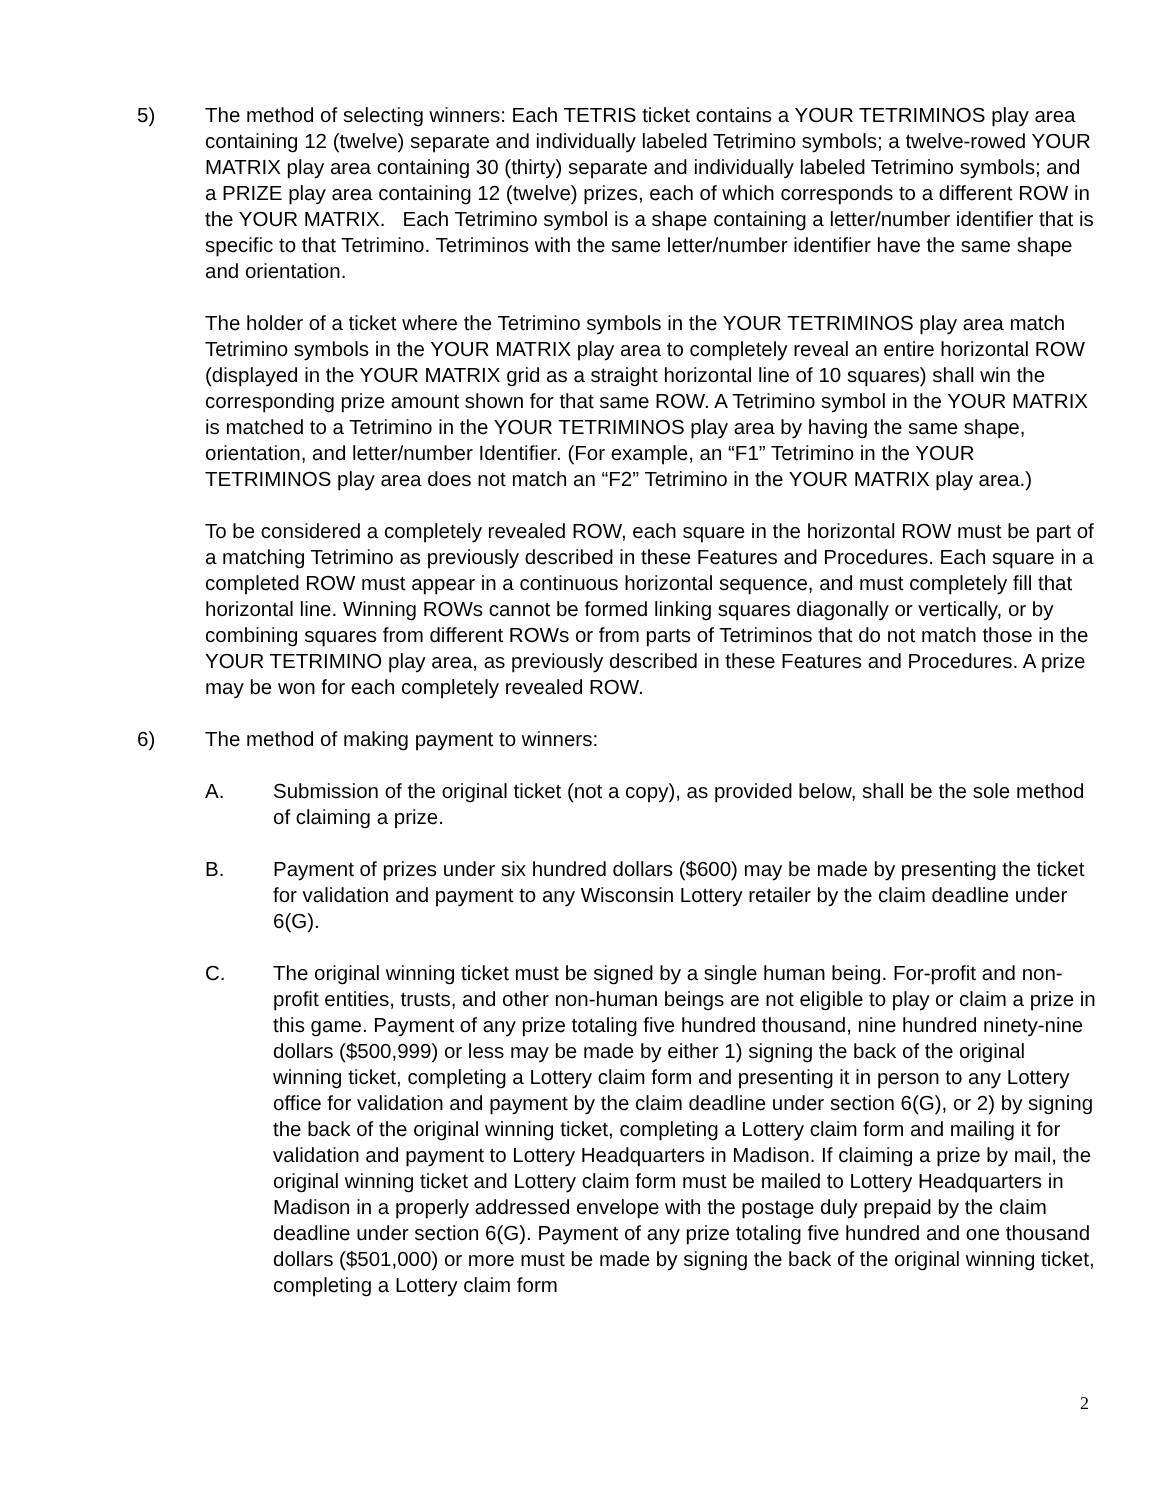5) The method of selecting winners: Each TETRIS ticket contains a YOUR TETRIMINOS play area containing 12 (twelve) separate and individually labeled Tetrimino symbols; a twelve-rowed YOUR MATRIX play area containing 30 (thirty) separate and individually labeled Tetrimino symbols; and a PRIZE play area containing 12 (twelve) prizes, each of which corresponds to a different ROW in the YOUR MATRIX. Each Tetrimino symbol is a shape containing a letter/number identifier that is specific to that Tetrimino. Tetriminos with the same letter/number identifier have the same shape and orientation.
The holder of a ticket where the Tetrimino symbols in the YOUR TETRIMINOS play area match Tetrimino symbols in the YOUR MATRIX play area to completely reveal an entire horizontal ROW (displayed in the YOUR MATRIX grid as a straight horizontal line of 10 squares) shall win the corresponding prize amount shown for that same ROW. A Tetrimino symbol in the YOUR MATRIX is matched to a Tetrimino in the YOUR TETRIMINOS play area by having the same shape, orientation, and letter/number Identifier. (For example, an “F1” Tetrimino in the YOUR TETRIMINOS play area does not match an “F2” Tetrimino in the YOUR MATRIX play area.)
To be considered a completely revealed ROW, each square in the horizontal ROW must be part of a matching Tetrimino as previously described in these Features and Procedures. Each square in a completed ROW must appear in a continuous horizontal sequence, and must completely fill that horizontal line. Winning ROWs cannot be formed linking squares diagonally or vertically, or by combining squares from different ROWs or from parts of Tetriminos that do not match those in the YOUR TETRIMINO play area, as previously described in these Features and Procedures. A prize may be won for each completely revealed ROW.
6) The method of making payment to winners:
A. Submission of the original ticket (not a copy), as provided below, shall be the sole method of claiming a prize.
B. Payment of prizes under six hundred dollars ($600) may be made by presenting the ticket for validation and payment to any Wisconsin Lottery retailer by the claim deadline under 6(G).
C. The original winning ticket must be signed by a single human being. For-profit and non-profit entities, trusts, and other non-human beings are not eligible to play or claim a prize in this game. Payment of any prize totaling five hundred thousand, nine hundred ninety-nine dollars ($500,999) or less may be made by either 1) signing the back of the original winning ticket, completing a Lottery claim form and presenting it in person to any Lottery office for validation and payment by the claim deadline under section 6(G), or 2) by signing the back of the original winning ticket, completing a Lottery claim form and mailing it for validation and payment to Lottery Headquarters in Madison. If claiming a prize by mail, the original winning ticket and Lottery claim form must be mailed to Lottery Headquarters in Madison in a properly addressed envelope with the postage duly prepaid by the claim deadline under section 6(G). Payment of any prize totaling five hundred and one thousand dollars ($501,000) or more must be made by signing the back of the original winning ticket, completing a Lottery claim form
2